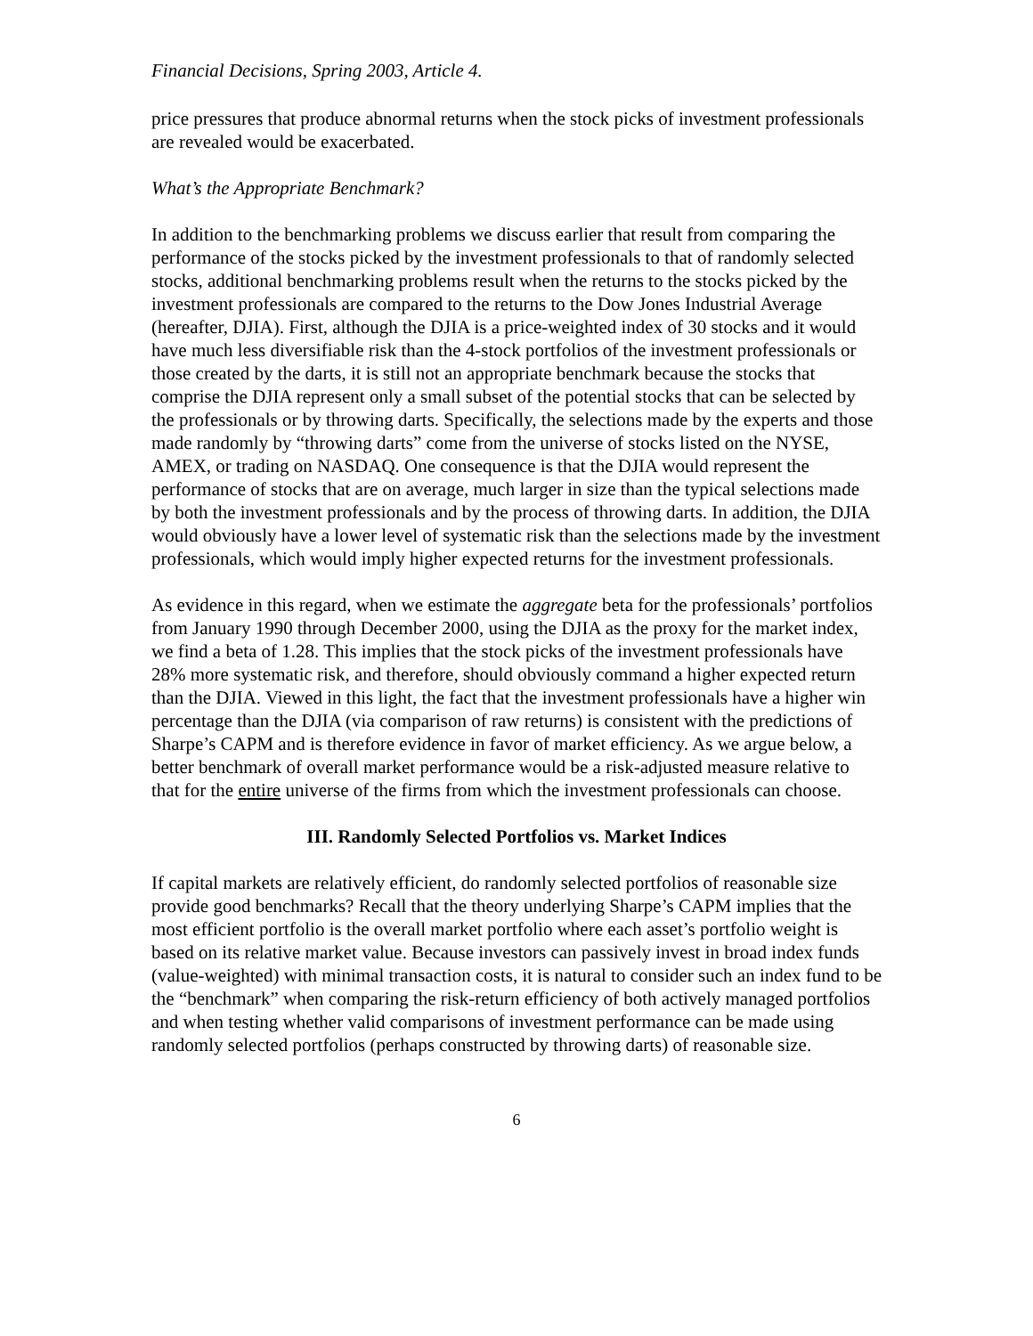Financial Decisions, Spring 2003, Article 4.
price pressures that produce abnormal returns when the stock picks of investment professionals are revealed would be exacerbated.
What’s the Appropriate Benchmark?
In addition to the benchmarking problems we discuss earlier that result from comparing the performance of the stocks picked by the investment professionals to that of randomly selected stocks, additional benchmarking problems result when the returns to the stocks picked by the investment professionals are compared to the returns to the Dow Jones Industrial Average (hereafter, DJIA). First, although the DJIA is a price-weighted index of 30 stocks and it would have much less diversifiable risk than the 4-stock portfolios of the investment professionals or those created by the darts, it is still not an appropriate benchmark because the stocks that comprise the DJIA represent only a small subset of the potential stocks that can be selected by the professionals or by throwing darts. Specifically, the selections made by the experts and those made randomly by “throwing darts” come from the universe of stocks listed on the NYSE, AMEX, or trading on NASDAQ. One consequence is that the DJIA would represent the performance of stocks that are on average, much larger in size than the typical selections made by both the investment professionals and by the process of throwing darts. In addition, the DJIA would obviously have a lower level of systematic risk than the selections made by the investment professionals, which would imply higher expected returns for the investment professionals.
As evidence in this regard, when we estimate the aggregate beta for the professionals’ portfolios from January 1990 through December 2000, using the DJIA as the proxy for the market index, we find a beta of 1.28. This implies that the stock picks of the investment professionals have 28% more systematic risk, and therefore, should obviously command a higher expected return than the DJIA. Viewed in this light, the fact that the investment professionals have a higher win percentage than the DJIA (via comparison of raw returns) is consistent with the predictions of Sharpe’s CAPM and is therefore evidence in favor of market efficiency. As we argue below, a better benchmark of overall market performance would be a risk-adjusted measure relative to that for the entire universe of the firms from which the investment professionals can choose.
III. Randomly Selected Portfolios vs. Market Indices
If capital markets are relatively efficient, do randomly selected portfolios of reasonable size provide good benchmarks? Recall that the theory underlying Sharpe’s CAPM implies that the most efficient portfolio is the overall market portfolio where each asset’s portfolio weight is based on its relative market value. Because investors can passively invest in broad index funds (value-weighted) with minimal transaction costs, it is natural to consider such an index fund to be the “benchmark” when comparing the risk-return efficiency of both actively managed portfolios and when testing whether valid comparisons of investment performance can be made using randomly selected portfolios (perhaps constructed by throwing darts) of reasonable size.
6